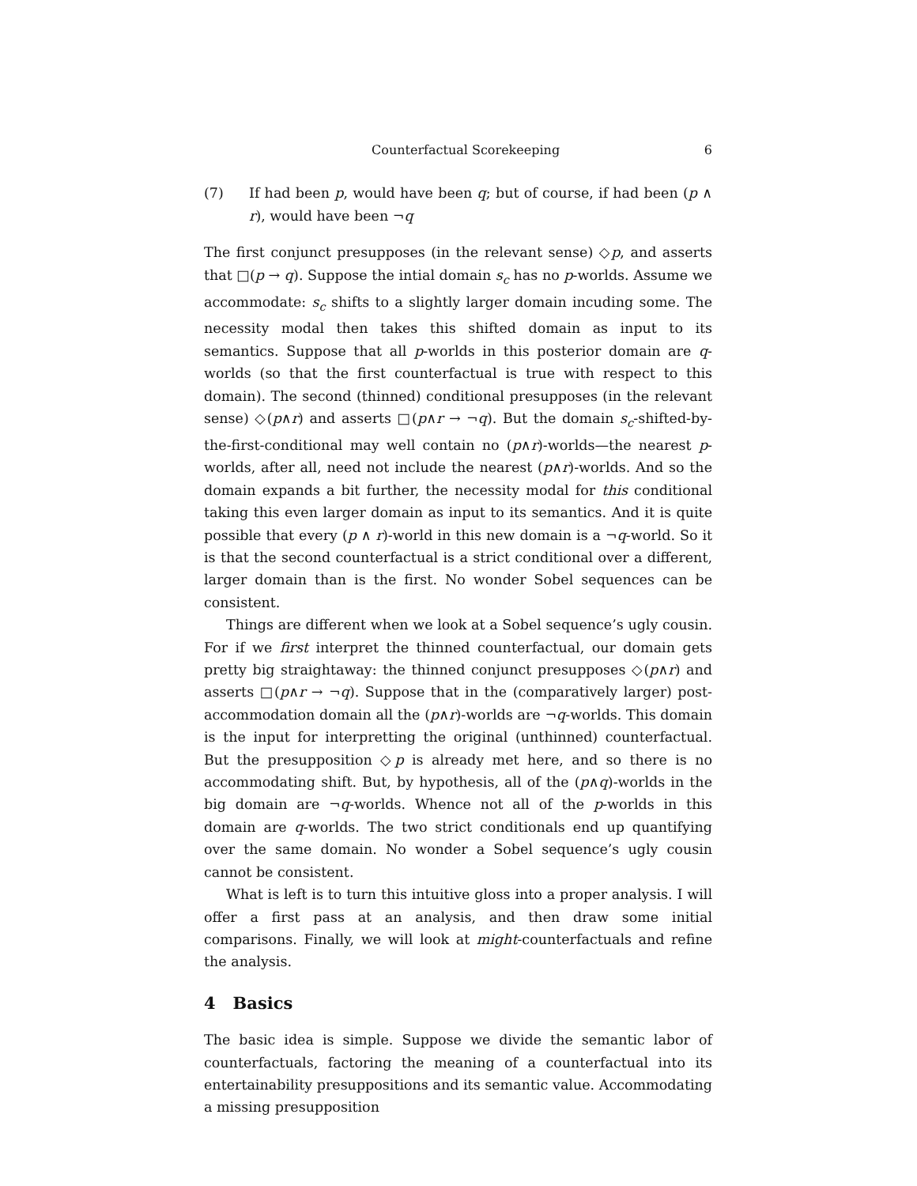Counterfactual Scorekeeping 6
(7) If had been p, would have been q; but of course, if had been (p ∧ r), would have been ¬q
The first conjunct presupposes (in the relevant sense) ◇p, and asserts that □(p → q). Suppose the intial domain s<sub>c</sub> has no p-worlds. Assume we accommodate: s<sub>c</sub> shifts to a slightly larger domain incuding some. The necessity modal then takes this shifted domain as input to its semantics. Suppose that all p-worlds in this posterior domain are q-worlds (so that the first counterfactual is true with respect to this domain). The second (thinned) conditional presupposes (in the relevant sense) ◇(p∧r) and asserts □(p∧r → ¬q). But the domain s<sub>c</sub>-shifted-by-the-first-conditional may well contain no (p∧r)-worlds—the nearest p-worlds, after all, need not include the nearest (p∧r)-worlds. And so the domain expands a bit further, the necessity modal for this conditional taking this even larger domain as input to its semantics. And it is quite possible that every (p ∧ r)-world in this new domain is a ¬q-world. So it is that the second counterfactual is a strict conditional over a different, larger domain than is the first. No wonder Sobel sequences can be consistent.
Things are different when we look at a Sobel sequence’s ugly cousin. For if we first interpret the thinned counterfactual, our domain gets pretty big straightaway: the thinned conjunct presupposes ◇(p∧r) and asserts □(p∧r → ¬q). Suppose that in the (comparatively larger) post-accommodation domain all the (p∧r)-worlds are ¬q-worlds. This domain is the input for interpretting the original (unthinned) counterfactual. But the presupposition ◇p is already met here, and so there is no accommodating shift. But, by hypothesis, all of the (p∧q)-worlds in the big domain are ¬q-worlds. Whence not all of the p-worlds in this domain are q-worlds. The two strict conditionals end up quantifying over the same domain. No wonder a Sobel sequence’s ugly cousin cannot be consistent.
What is left is to turn this intuitive gloss into a proper analysis. I will offer a first pass at an analysis, and then draw some initial comparisons. Finally, we will look at might-counterfactuals and refine the analysis.
4 Basics
The basic idea is simple. Suppose we divide the semantic labor of counterfactuals, factoring the meaning of a counterfactual into its entertainability presuppositions and its semantic value. Accommodating a missing presupposition